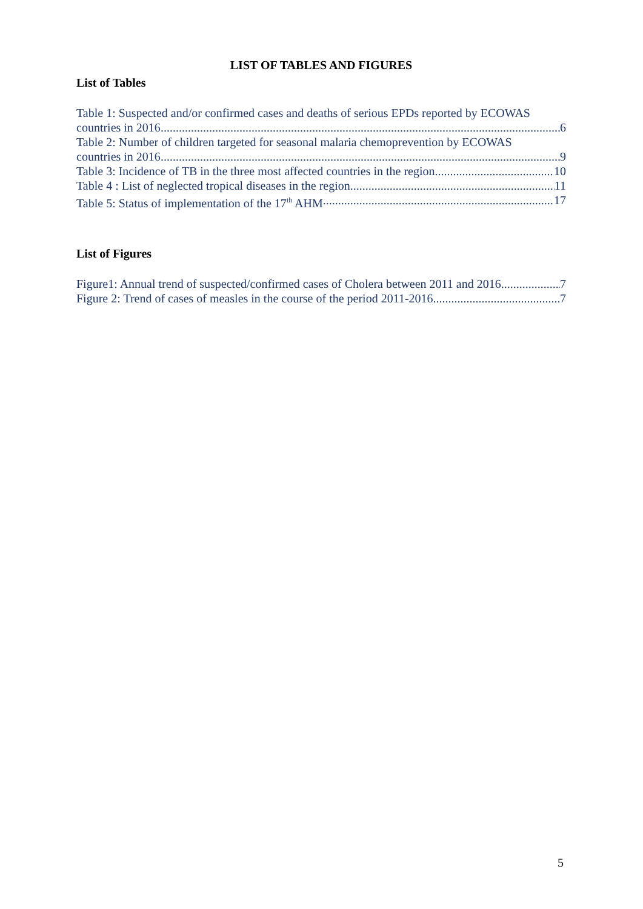LIST OF TABLES AND FIGURES
List of Tables
Table 1: Suspected and/or confirmed cases and deaths of serious EPDs reported by ECOWAS
countries in 2016 6
Table 2: Number of children targeted for seasonal malaria chemoprevention by ECOWAS
countries in 2016 9
Table 3: Incidence of TB in the three most affected countries in the region 10
Table 4 : List of neglected tropical diseases in the region 11
Table 5: Status of implementation of the 17<sup>th</sup> AHM 17
List of Figures
Figure1: Annual trend of suspected/confirmed cases of Cholera between 2011 and 2016 7
Figure 2: Trend of cases of measles in the course of the period 2011-2016 7
5